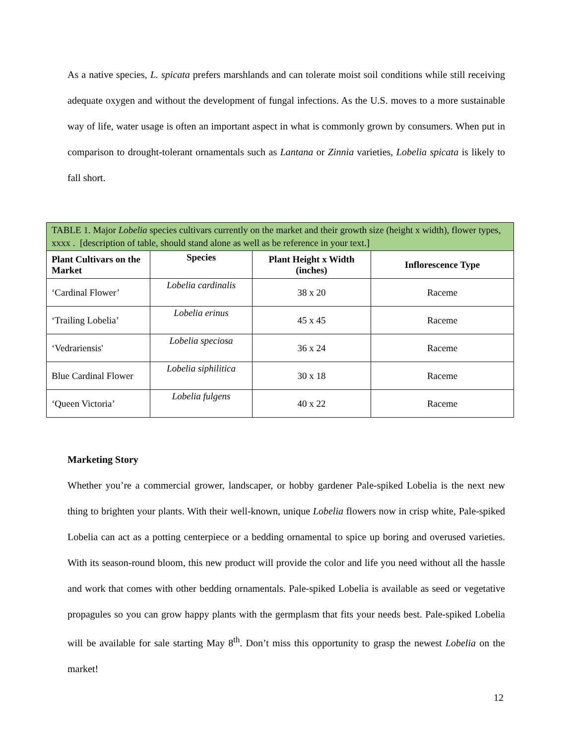As a native species, L. spicata prefers marshlands and can tolerate moist soil conditions while still receiving adequate oxygen and without the development of fungal infections. As the U.S. moves to a more sustainable way of life, water usage is often an important aspect in what is commonly grown by consumers. When put in comparison to drought-tolerant ornamentals such as Lantana or Zinnia varieties, Lobelia spicata is likely to fall short.
| TABLE 1. Major Lobelia species cultivars currently on the market and their growth size (height x width), flower types, xxxx . [description of table, should stand alone as well as be reference in your text.] | | | |
| --- | --- | --- | --- |
| Plant Cultivars on the Market | Species | Plant Height x Width (inches) | Inflorescence Type |
| ‘Cardinal Flower’ | Lobelia cardinalis | 38 x 20 | Raceme |
| ‘Trailing Lobelia’ | Lobelia erinus | 45 x 45 | Raceme |
| ‘Vedrariensis' | Lobelia speciosa | 36 x 24 | Raceme |
| Blue Cardinal Flower | Lobelia siphilitica | 30 x 18 | Raceme |
| ‘Queen Victoria’ | Lobelia fulgens | 40 x 22 | Raceme |
Marketing Story
Whether you’re a commercial grower, landscaper, or hobby gardener Pale-spiked Lobelia is the next new thing to brighten your plants. With their well-known, unique Lobelia flowers now in crisp white, Pale-spiked Lobelia can act as a potting centerpiece or a bedding ornamental to spice up boring and overused varieties. With its season-round bloom, this new product will provide the color and life you need without all the hassle and work that comes with other bedding ornamentals. Pale-spiked Lobelia is available as seed or vegetative propagules so you can grow happy plants with the germplasm that fits your needs best. Pale-spiked Lobelia will be available for sale starting May 8<sup>th</sup>. Don’t miss this opportunity to grasp the newest Lobelia on the market!
12